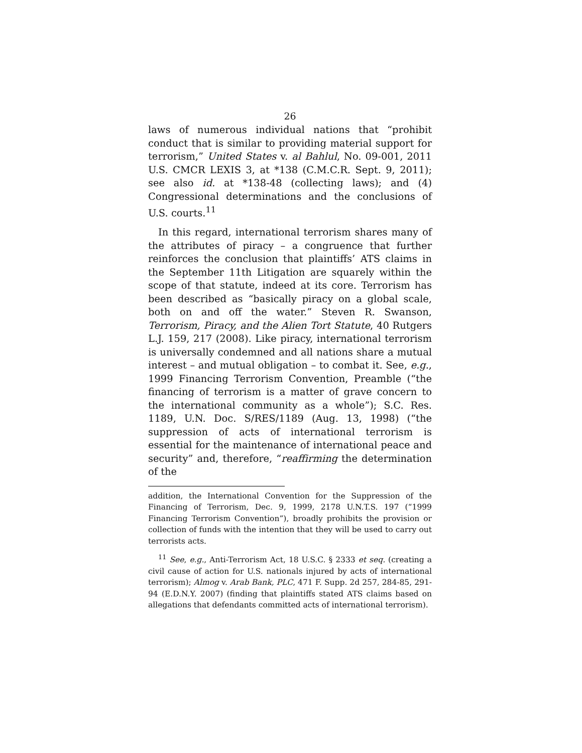26
laws of numerous individual nations that “prohibit conduct that is similar to providing material support for terrorism,” United States v. al Bahlul, No. 09-001, 2011 U.S. CMCR LEXIS 3, at *138 (C.M.C.R. Sept. 9, 2011); see also id. at *138-48 (collecting laws); and (4) Congressional determinations and the conclusions of U.S. courts.<sup>11</sup>
In this regard, international terrorism shares many of the attributes of piracy – a congruence that further reinforces the conclusion that plaintiffs’ ATS claims in the September 11th Litigation are squarely within the scope of that statute, indeed at its core. Terrorism has been described as “basically piracy on a global scale, both on and off the water.” Steven R. Swanson, Terrorism, Piracy, and the Alien Tort Statute, 40 Rutgers L.J. 159, 217 (2008). Like piracy, international terrorism is universally condemned and all nations share a mutual interest – and mutual obligation – to combat it. See, e.g., 1999 Financing Terrorism Convention, Preamble (“the financing of terrorism is a matter of grave concern to the international community as a whole”); S.C. Res. 1189, U.N. Doc. S/RES/1189 (Aug. 13, 1998) (“the suppression of acts of international terrorism is essential for the maintenance of international peace and security” and, therefore, “reaffirming the determination of the
addition, the International Convention for the Suppression of the Financing of Terrorism, Dec. 9, 1999, 2178 U.N.T.S. 197 (“1999 Financing Terrorism Convention”), broadly prohibits the provision or collection of funds with the intention that they will be used to carry out terrorists acts.
<sup>11</sup> See, e.g., Anti-Terrorism Act, 18 U.S.C. § 2333 et seq. (creating a civil cause of action for U.S. nationals injured by acts of international terrorism); Almog v. Arab Bank, PLC, 471 F. Supp. 2d 257, 284-85, 291-94 (E.D.N.Y. 2007) (finding that plaintiffs stated ATS claims based on allegations that defendants committed acts of international terrorism).